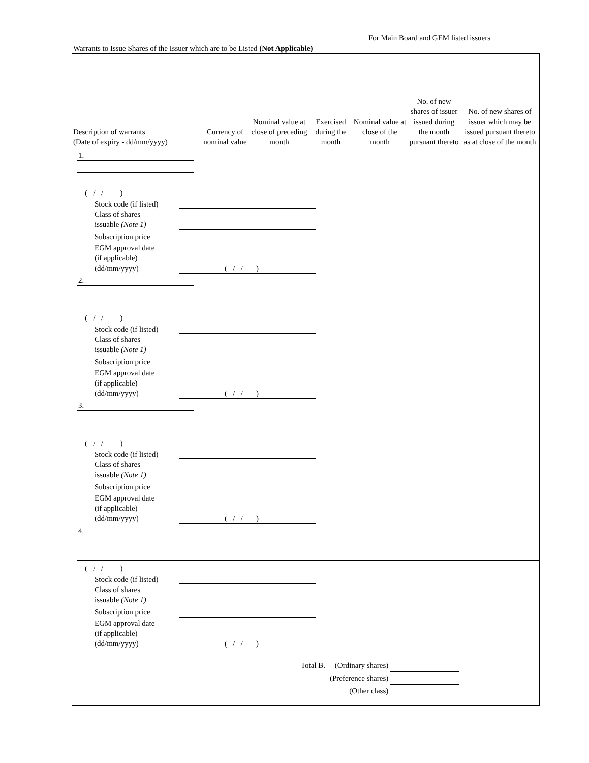For Main Board and GEM listed issuers
Warrants to Issue Shares of the Issuer which are to be Listed (Not Applicable)
| Description of warrants (Date of expiry - dd/mm/yyyy) | Currency of nominal value | Nominal value at close of preceding month | Exercised during the month | Nominal value at close of the month | No. of new shares of issuer issued during the month pursuant thereto | No. of new shares of issuer which may be issued pursuant thereto as at close of the month |
| --- | --- | --- | --- | --- | --- | --- |
1.
( / / )
Stock code (if listed)
Class of shares
issuable (Note 1)
Subscription price
EGM approval date
(if applicable)
(dd/mm/yyyy)
( / / )
2.
( / / )
Stock code (if listed)
Class of shares
issuable (Note 1)
Subscription price
EGM approval date
(if applicable)
(dd/mm/yyyy)
( / / )
3.
( / / )
Stock code (if listed)
Class of shares
issuable (Note 1)
Subscription price
EGM approval date
(if applicable)
(dd/mm/yyyy)
( / / )
4.
( / / )
Stock code (if listed)
Class of shares
issuable (Note 1)
Subscription price
EGM approval date
(if applicable)
(dd/mm/yyyy)
( / / )
Total B. (Ordinary shares)
(Preference shares)
(Other class)